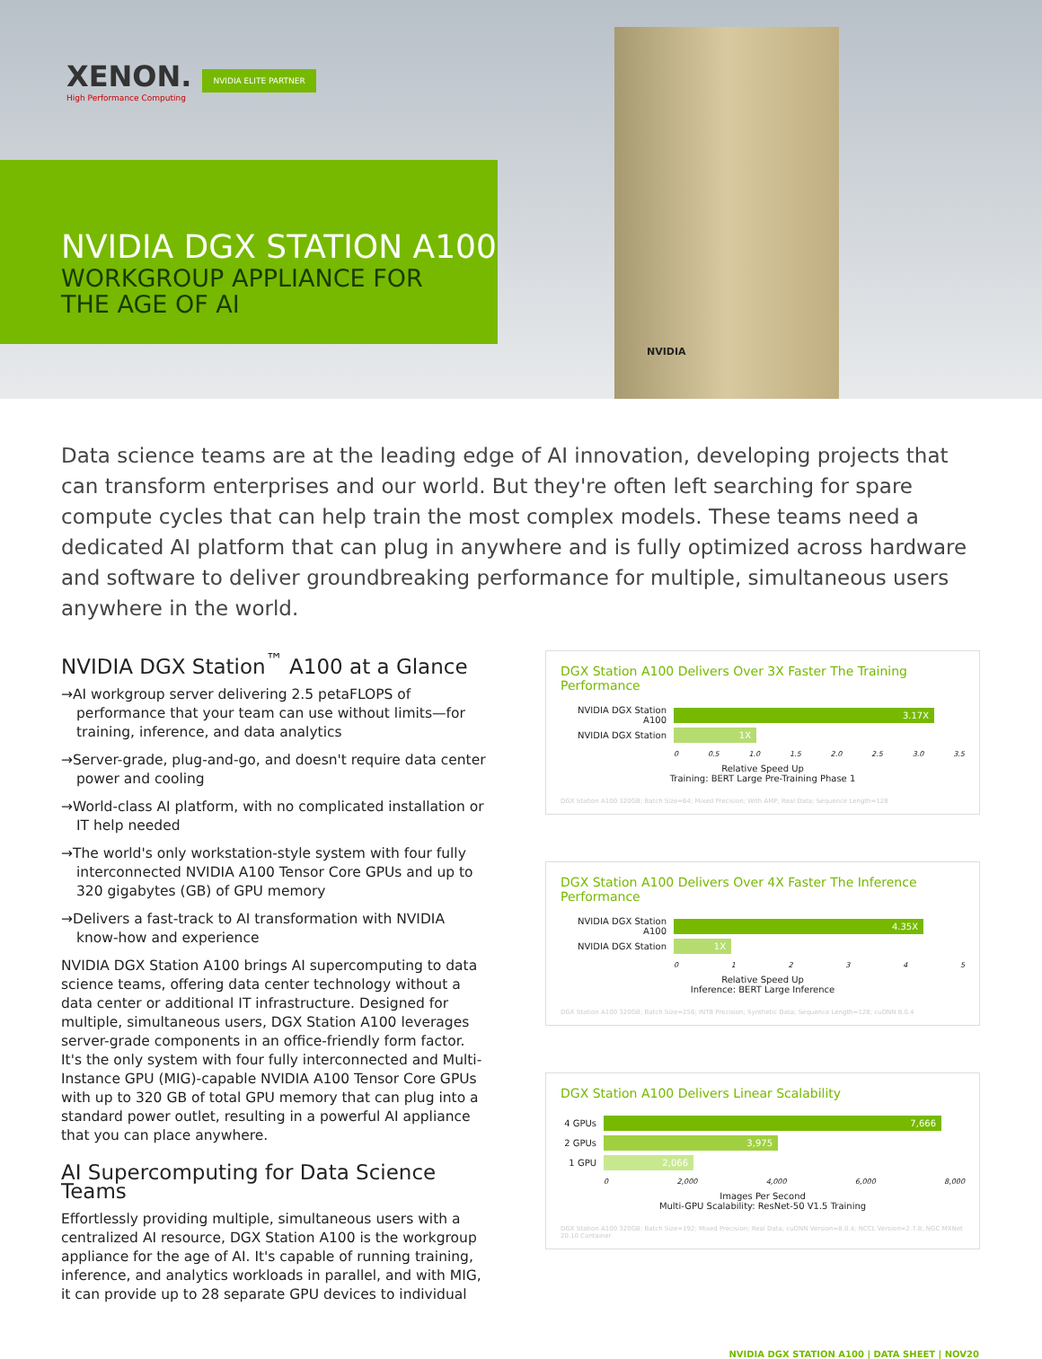XENON.
High Performance Computing
NVIDIA ELITE PARTNER
NVIDIA DGX STATION A100
WORKGROUP APPLIANCE FOR
THE AGE OF AI
NVIDIA
Data science teams are at the leading edge of AI innovation, developing projects that can transform enterprises and our world. But they're often left searching for spare compute cycles that can help train the most complex models. These teams need a dedicated AI platform that can plug in anywhere and is fully optimized across hardware and software to deliver groundbreaking performance for multiple, simultaneous users anywhere in the world.
NVIDIA DGX Station<sup>™</sup> A100 at a Glance
→AI workgroup server delivering 2.5 petaFLOPS of performance that your team can use without limits—for training, inference, and data analytics
→Server-grade, plug-and-go, and doesn't require data center power and cooling
→World-class AI platform, with no complicated installation or IT help needed
→The world's only workstation-style system with four fully interconnected NVIDIA A100 Tensor Core GPUs and up to 320 gigabytes (GB) of GPU memory
→Delivers a fast-track to AI transformation with NVIDIA know-how and experience
NVIDIA DGX Station A100 brings AI supercomputing to data science teams, offering data center technology without a data center or additional IT infrastructure. Designed for multiple, simultaneous users, DGX Station A100 leverages server-grade components in an office-friendly form factor. It's the only system with four fully interconnected and Multi-Instance GPU (MIG)-capable NVIDIA A100 Tensor Core GPUs with up to 320 GB of total GPU memory that can plug into a standard power outlet, resulting in a powerful AI appliance that you can place anywhere.
AI Supercomputing for Data Science Teams
Effortlessly providing multiple, simultaneous users with a centralized AI resource, DGX Station A100 is the workgroup appliance for the age of AI. It's capable of running training, inference, and analytics workloads in parallel, and with MIG, it can provide up to 28 separate GPU devices to individual
DGX Station A100 Delivers Over 3X Faster The Training Performance
NVIDIA DGX Station A100
3.17X
NVIDIA DGX Station
1X
0 0.5 1.0 1.5 2.0 2.5 3.0 3.5
Relative Speed Up
Training: BERT Large Pre-Training Phase 1
DGX Station A100 320GB; Batch Size=64; Mixed Precision; With AMP; Real Data; Sequence Length=128
DGX Station A100 Delivers Over 4X Faster The Inference Performance
NVIDIA DGX Station A100
4.35X
NVIDIA DGX Station
1X
0 1 2 3 4 5
Relative Speed Up
Inference: BERT Large Inference
DGX Station A100 320GB; Batch Size=256; INT8 Precision; Synthetic Data; Sequence Length=128; cuDNN 8.0.4
DGX Station A100 Delivers Linear Scalability
4 GPUs
7,666
2 GPUs
3,975
1 GPU
2,066
0 2,000 4,000 6,000 8,000
Images Per Second
Multi-GPU Scalability: ResNet-50 V1.5 Training
DGX Station A100 320GB; Batch Size=192; Mixed Precision; Real Data; cuDNN Version=8.0.4; NCCL Version=2.7.8; NGC MXNet 20.10 Container
NVIDIA DGX STATION A100 | DATA SHEET | NOV20